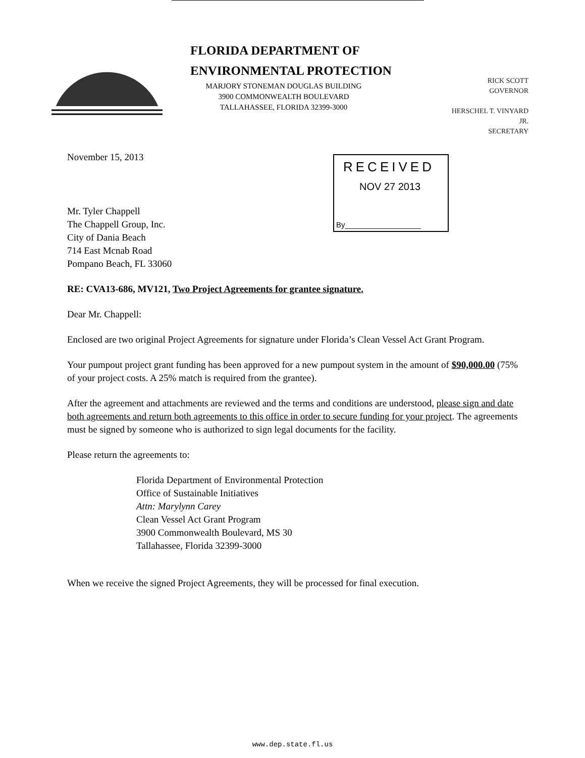FLORIDA DEPARTMENT OF
ENVIRONMENTAL PROTECTION
MARJORY STONEMAN DOUGLAS BUILDING
3900 COMMONWEALTH BOULEVARD
TALLAHASSEE, FLORIDA 32399-3000
RICK SCOTT
GOVERNOR
HERSCHEL T. VINYARD
JR.
SECRETARY
November 15, 2013
RECEIVED
NOV 27 2013
By__________________
Mr. Tyler Chappell
The Chappell Group, Inc.
City of Dania Beach
714 East Mcnab Road
Pompano Beach, FL 33060
RE: CVA13-686, MV121, Two Project Agreements for grantee signature.
Dear Mr. Chappell:
Enclosed are two original Project Agreements for signature under Florida’s Clean Vessel Act Grant Program.
Your pumpout project grant funding has been approved for a new pumpout system in the amount of $90,000.00 (75% of your project costs. A 25% match is required from the grantee).
After the agreement and attachments are reviewed and the terms and conditions are understood, please sign and date both agreements and return both agreements to this office in order to secure funding for your project. The agreements must be signed by someone who is authorized to sign legal documents for the facility.
Please return the agreements to:
Florida Department of Environmental Protection
Office of Sustainable Initiatives
Attn: Marylynn Carey
Clean Vessel Act Grant Program
3900 Commonwealth Boulevard, MS 30
Tallahassee, Florida 32399-3000
When we receive the signed Project Agreements, they will be processed for final execution.
www.dep.state.fl.us